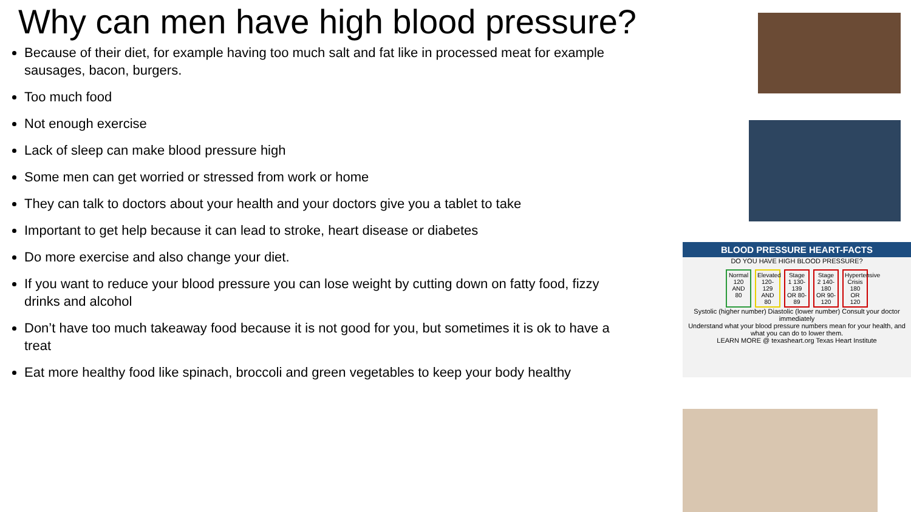Why can men have high blood pressure?
Because of their diet, for example having too much salt and fat like in processed meat for example sausages, bacon, burgers.
Too much food
Not enough exercise
Lack of sleep can make blood pressure high
Some men can get worried or stressed from work or home
They can talk to doctors about your health and your doctors give you a tablet to take
Important to get help because it can lead to stroke, heart disease or diabetes
Do more exercise and also change your diet.
If you want to reduce your blood pressure you can lose weight by cutting down on fatty food, fizzy drinks and alcohol
Don’t have too much takeaway food because it is not good for you, but sometimes it is ok to have a treat
Eat more healthy food like spinach, broccoli and green vegetables to keep your body healthy
BLOOD PRESSURE HEART-FACTS
DO YOU HAVE HIGH BLOOD PRESSURE?
Normal 120 AND 80
Elevated 120-129 AND 80
Stage 1 130-139 OR 80-89
Stage 2 140-180 OR 90-120
Hypertensive Crisis 180 OR 120
Systolic (higher number) Diastolic (lower number) Consult your doctor immediately
Understand what your blood pressure numbers mean for your health, and what you can do to lower them.
LEARN MORE @ texasheart.org Texas Heart Institute